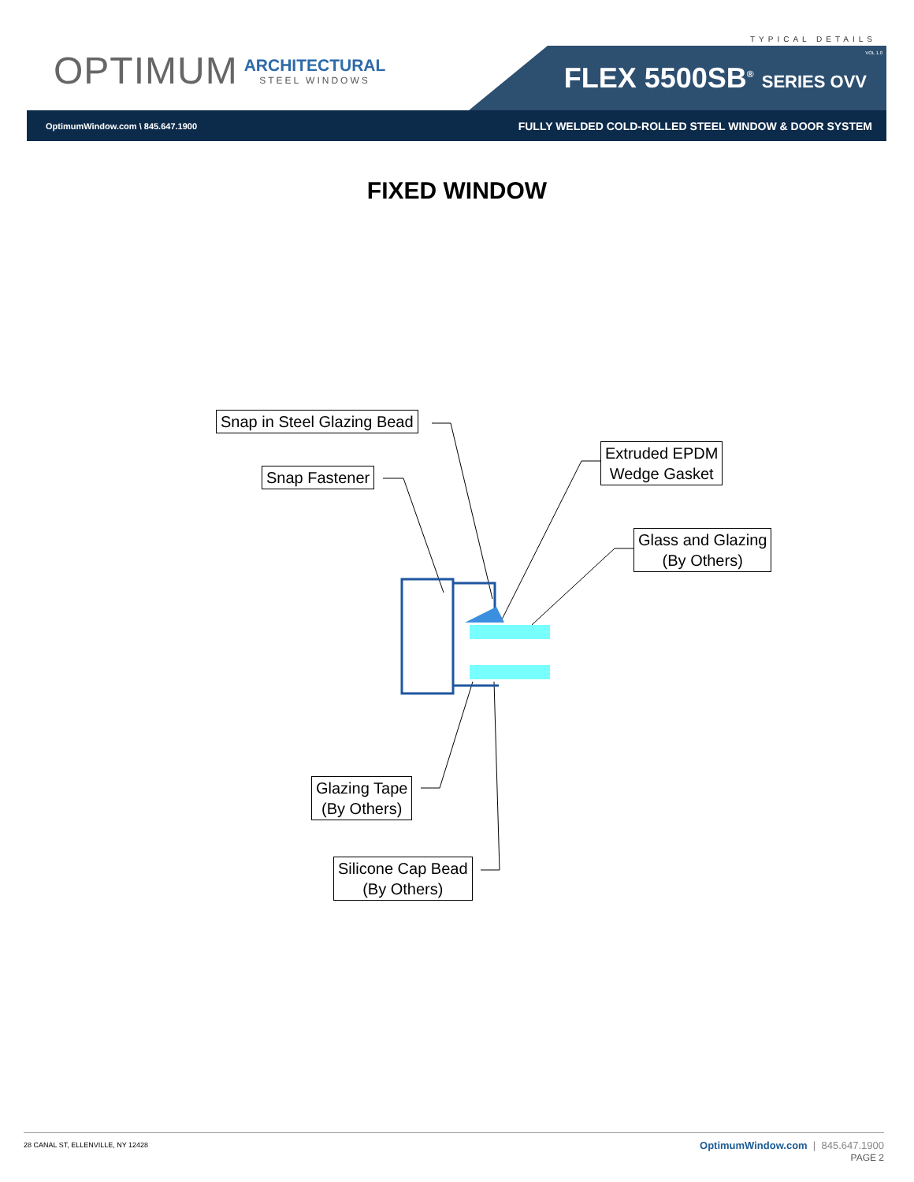TYPICAL DETAILS
OPTIMUM
ARCHITECTURAL
STEEL WINDOWS
VOL 1.0
FLEX 5500SB<sup>®</sup> SERIES OVV
OptimumWindow.com \ 845.647.1900 FULLY WELDED COLD-ROLLED STEEL WINDOW & DOOR SYSTEM
FIXED WINDOW
Snap in Steel Glazing Bead
Snap Fastener
Extruded EPDM
Wedge Gasket
Glass and Glazing
(By Others)
Glazing Tape
(By Others)
Silicone Cap Bead
(By Others)
28 CANAL ST, ELLENVILLE, NY 12428
OptimumWindow.com | 845.647.1900
PAGE 2